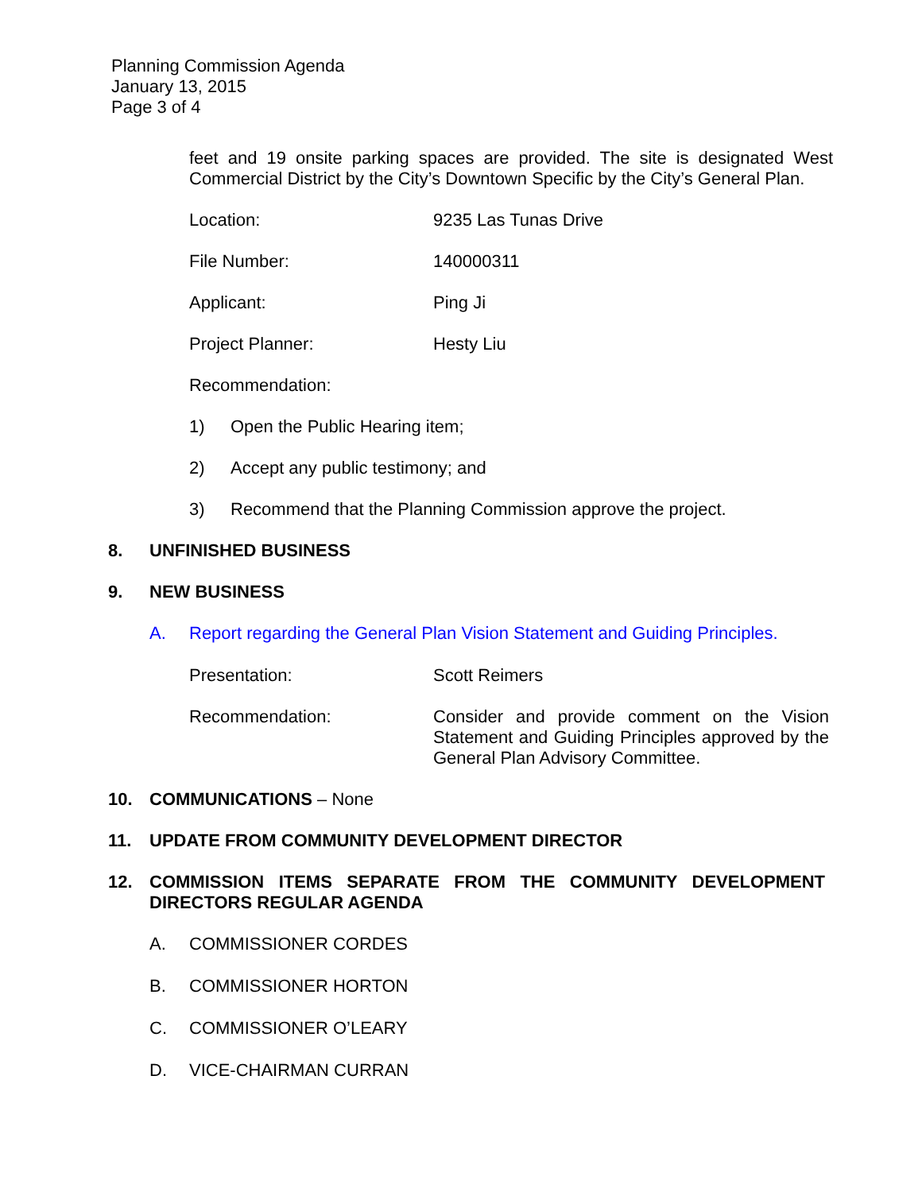Planning Commission Agenda
January 13, 2015
Page 3 of 4
feet and 19 onsite parking spaces are provided. The site is designated West Commercial District by the City’s Downtown Specific by the City’s General Plan.
Location: 9235 Las Tunas Drive
File Number: 140000311
Applicant: Ping Ji
Project Planner: Hesty Liu
Recommendation:
1) Open the Public Hearing item;
2) Accept any public testimony; and
3) Recommend that the Planning Commission approve the project.
8. UNFINISHED BUSINESS
9. NEW BUSINESS
A. Report regarding the General Plan Vision Statement and Guiding Principles.
Presentation: Scott Reimers
Recommendation: Consider and provide comment on the Vision Statement and Guiding Principles approved by the General Plan Advisory Committee.
10. COMMUNICATIONS – None
11. UPDATE FROM COMMUNITY DEVELOPMENT DIRECTOR
12. COMMISSION ITEMS SEPARATE FROM THE COMMUNITY DEVELOPMENT DIRECTORS REGULAR AGENDA
A. COMMISSIONER CORDES
B. COMMISSIONER HORTON
C. COMMISSIONER O’LEARY
D. VICE-CHAIRMAN CURRAN